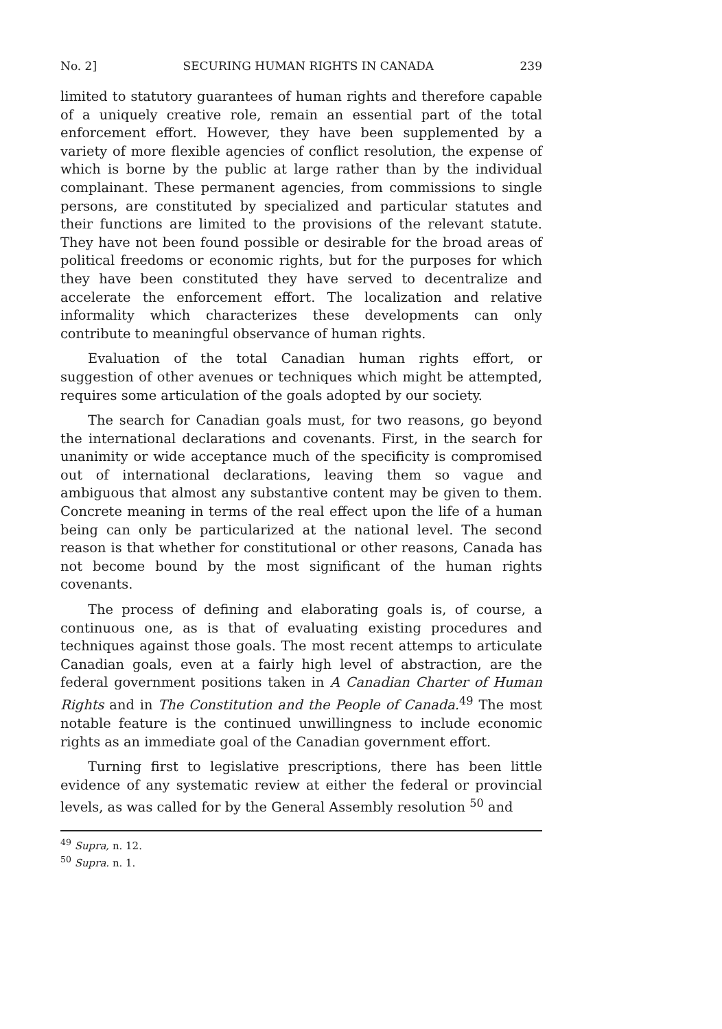No. 2] SECURING HUMAN RIGHTS IN CANADA 239
limited to statutory guarantees of human rights and therefore capable of a uniquely creative role, remain an essential part of the total enforcement effort. However, they have been supplemented by a variety of more flexible agencies of conflict resolution, the expense of which is borne by the public at large rather than by the individual complainant. These permanent agencies, from commissions to single persons, are constituted by specialized and particular statutes and their functions are limited to the provisions of the relevant statute. They have not been found possible or desirable for the broad areas of political freedoms or economic rights, but for the purposes for which they have been constituted they have served to decentralize and accelerate the enforcement effort. The localization and relative informality which characterizes these developments can only contribute to meaningful observance of human rights.
Evaluation of the total Canadian human rights effort, or suggestion of other avenues or techniques which might be attempted, requires some articulation of the goals adopted by our society.
The search for Canadian goals must, for two reasons, go beyond the international declarations and covenants. First, in the search for unanimity or wide acceptance much of the specificity is compromised out of international declarations, leaving them so vague and ambiguous that almost any substantive content may be given to them. Concrete meaning in terms of the real effect upon the life of a human being can only be particularized at the national level. The second reason is that whether for constitutional or other reasons, Canada has not become bound by the most significant of the human rights covenants.
The process of defining and elaborating goals is, of course, a continuous one, as is that of evaluating existing procedures and techniques against those goals. The most recent attemps to articulate Canadian goals, even at a fairly high level of abstraction, are the federal government positions taken in A Canadian Charter of Human Rights and in The Constitution and the People of Canada.<sup>49</sup> The most notable feature is the continued unwillingness to include economic rights as an immediate goal of the Canadian government effort.
Turning first to legislative prescriptions, there has been little evidence of any systematic review at either the federal or provincial levels, as was called for by the General Assembly resolution <sup>50</sup> and
<sup>49</sup> Supra, n. 12.
<sup>50</sup> Supra. n. 1.